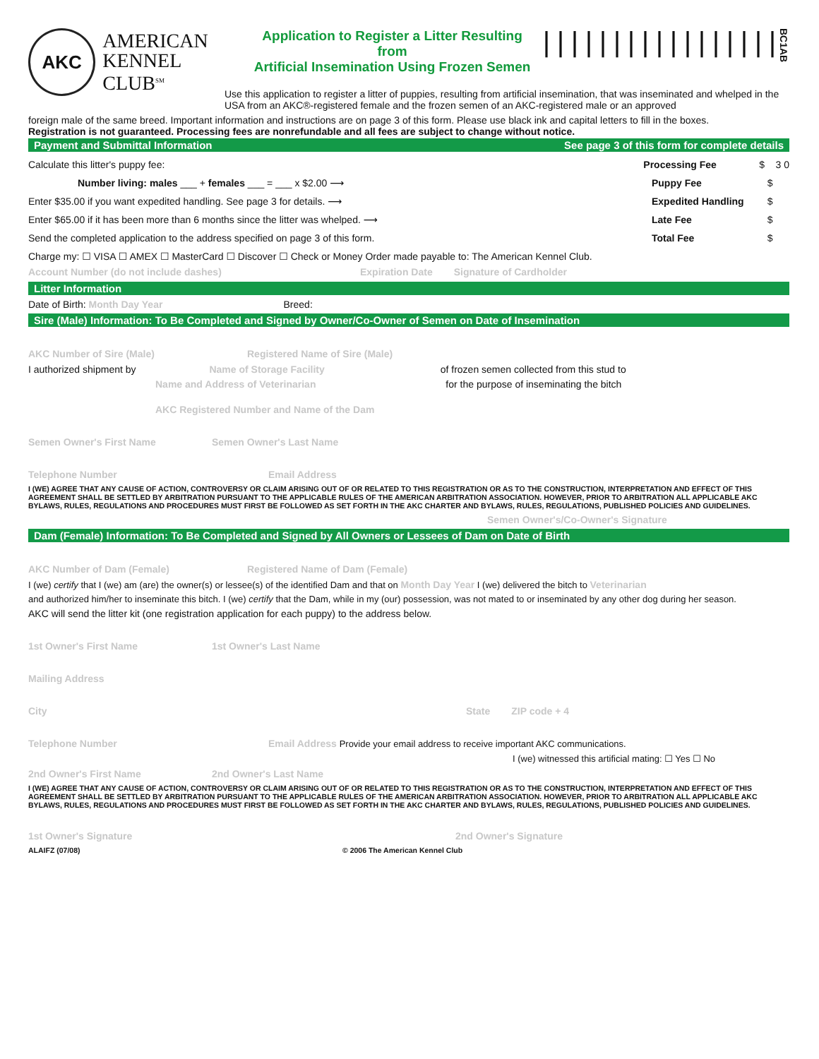AKC
AMERICAN
KENNEL CLUB<sup>SM</sup>
Application to Register a Litter Resulting from
Artificial Insemination Using Frozen Semen
|||||||||||||||||
BC1AB
Use this application to register a litter of puppies, resulting from artificial insemination, that was inseminated and whelped in the USA from an AKC®-registered female and the frozen semen of an AKC-registered male or an approved
foreign male of the same breed. Important information and instructions are on page 3 of this form. Please use black ink and capital letters to fill in the boxes.
Registration is not guaranteed. Processing fees are nonrefundable and all fees are subject to change without notice.
Payment and Submittal Information See page 3 of this form for complete details
Calculate this litter's puppy fee: Processing Fee $ 3 0
Number living: males ___ + females ___ = ___ x $2.00 ⟶ Puppy Fee $
Enter $35.00 if you want expedited handling. See page 3 for details. ⟶ Expedited Handling $
Enter $65.00 if it has been more than 6 months since the litter was whelped. ⟶ Late Fee $
Send the completed application to the address specified on page 3 of this form. Total Fee $
Charge my: ☐ VISA ☐ AMEX ☐ MasterCard ☐ Discover ☐ Check or Money Order made payable to: The American Kennel Club.
Account Number (do not include dashes) Expiration Date Signature of Cardholder
Litter Information
Date of Birth: Month Day Year Breed:
Sire (Male) Information: To Be Completed and Signed by Owner/Co-Owner of Semen on Date of Insemination
AKC Number of Sire (Male) Registered Name of Sire (Male)
I authorized shipment by Name of Storage Facility of frozen semen collected from this stud to
Name and Address of Veterinarian for the purpose of inseminating the bitch
AKC Registered Number and Name of the Dam
Semen Owner's First Name Semen Owner's Last Name
Telephone Number Email Address
I (WE) AGREE THAT ANY CAUSE OF ACTION, CONTROVERSY OR CLAIM ARISING OUT OF OR RELATED TO THIS REGISTRATION OR AS TO THE CONSTRUCTION, INTERPRETATION AND EFFECT OF THIS AGREEMENT SHALL BE SETTLED BY ARBITRATION PURSUANT TO THE APPLICABLE RULES OF THE AMERICAN ARBITRATION ASSOCIATION. HOWEVER, PRIOR TO ARBITRATION ALL APPLICABLE AKC BYLAWS, RULES, REGULATIONS AND PROCEDURES MUST FIRST BE FOLLOWED AS SET FORTH IN THE AKC CHARTER AND BYLAWS, RULES, REGULATIONS, PUBLISHED POLICIES AND GUIDELINES.
Semen Owner's/Co-Owner's Signature
Dam (Female) Information: To Be Completed and Signed by All Owners or Lessees of Dam on Date of Birth
AKC Number of Dam (Female) Registered Name of Dam (Female)
I (we) certify that I (we) am (are) the owner(s) or lessee(s) of the identified Dam and that on Month Day Year I (we) delivered the bitch to Veterinarian
and authorized him/her to inseminate this bitch. I (we) certify that the Dam, while in my (our) possession, was not mated to or inseminated by any other dog during her season.
AKC will send the litter kit (one registration application for each puppy) to the address below.
1st Owner's First Name 1st Owner's Last Name
Mailing Address
City State ZIP code + 4
Telephone Number Email Address Provide your email address to receive important AKC communications.
I (we) witnessed this artificial mating: ☐ Yes ☐ No
2nd Owner's First Name 2nd Owner's Last Name
I (WE) AGREE THAT ANY CAUSE OF ACTION, CONTROVERSY OR CLAIM ARISING OUT OF OR RELATED TO THIS REGISTRATION OR AS TO THE CONSTRUCTION, INTERPRETATION AND EFFECT OF THIS AGREEMENT SHALL BE SETTLED BY ARBITRATION PURSUANT TO THE APPLICABLE RULES OF THE AMERICAN ARBITRATION ASSOCIATION. HOWEVER, PRIOR TO ARBITRATION ALL APPLICABLE AKC BYLAWS, RULES, REGULATIONS AND PROCEDURES MUST FIRST BE FOLLOWED AS SET FORTH IN THE AKC CHARTER AND BYLAWS, RULES, REGULATIONS, PUBLISHED POLICIES AND GUIDELINES.
1st Owner's Signature 2nd Owner's Signature
ALAIFZ (07/08) © 2006 The American Kennel Club